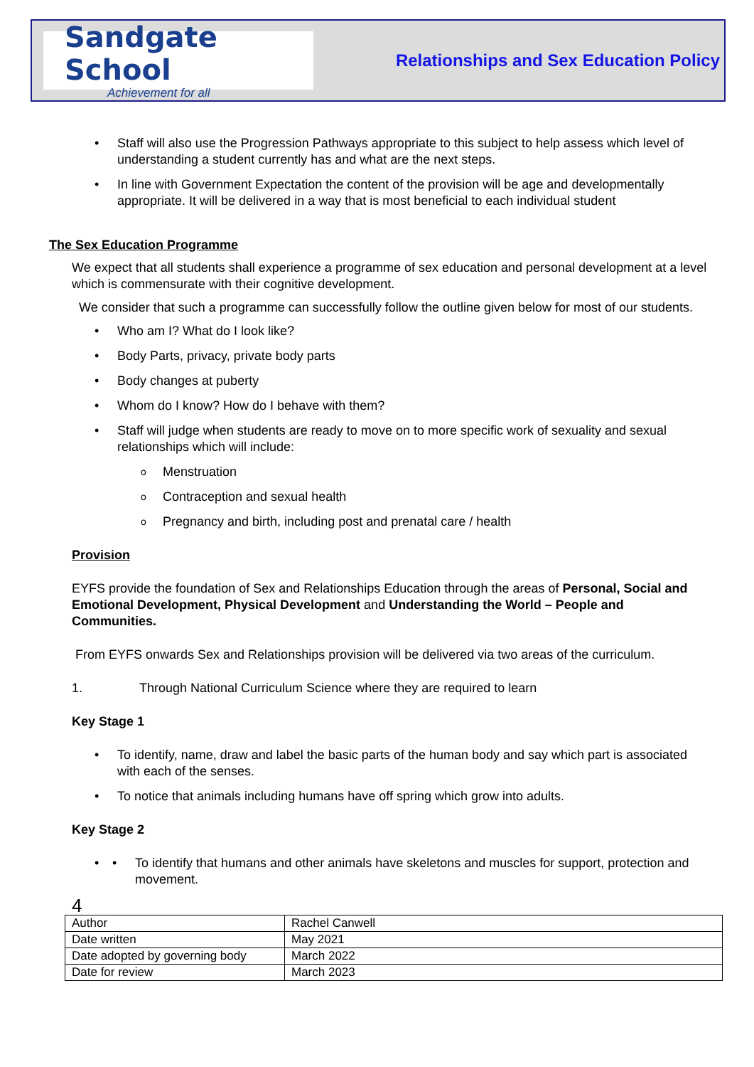Sandgate School
Achievement for all
Relationships and Sex Education Policy
Staff will also use the Progression Pathways appropriate to this subject to help assess which level of understanding a student currently has and what are the next steps.
In line with Government Expectation the content of the provision will be age and developmentally appropriate. It will be delivered in a way that is most beneficial to each individual student
The Sex Education Programme
We expect that all students shall experience a programme of sex education and personal development at a level which is commensurate with their cognitive development.
We consider that such a programme can successfully follow the outline given below for most of our students.
Who am I? What do I look like?
Body Parts, privacy, private body parts
Body changes at puberty
Whom do I know? How do I behave with them?
Staff will judge when students are ready to move on to more specific work of sexuality and sexual relationships which will include:
Menstruation
Contraception and sexual health
Pregnancy and birth, including post and prenatal care / health
Provision
EYFS provide the foundation of Sex and Relationships Education through the areas of Personal, Social and Emotional Development, Physical Development and Understanding the World – People and Communities.
From EYFS onwards Sex and Relationships provision will be delivered via two areas of the curriculum.
1. Through National Curriculum Science where they are required to learn
Key Stage 1
To identify, name, draw and label the basic parts of the human body and say which part is associated with each of the senses.
To notice that animals including humans have off spring which grow into adults.
Key Stage 2
• To identify that humans and other animals have skeletons and muscles for support, protection and movement.
4
| Author | Rachel Canwell |
| Date written | May 2021 |
| Date adopted by governing body | March 2022 |
| Date for review | March 2023 |